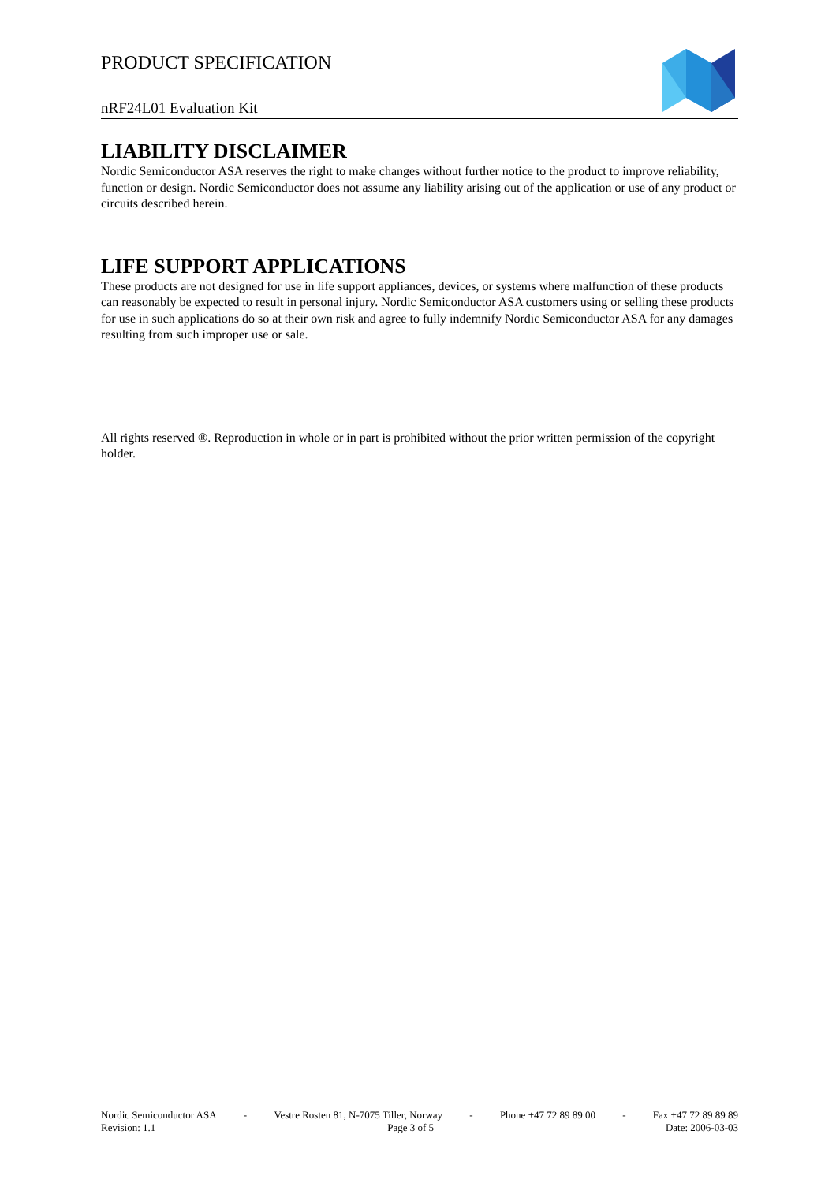PRODUCT SPECIFICATION
nRF24L01 Evaluation Kit
LIABILITY DISCLAIMER
Nordic Semiconductor ASA reserves the right to make changes without further notice to the product to improve reliability, function or design. Nordic Semiconductor does not assume any liability arising out of the application or use of any product or circuits described herein.
LIFE SUPPORT APPLICATIONS
These products are not designed for use in life support appliances, devices, or systems where malfunction of these products can reasonably be expected to result in personal injury. Nordic Semiconductor ASA customers using or selling these products for use in such applications do so at their own risk and agree to fully indemnify Nordic Semiconductor ASA for any damages resulting from such improper use or sale.
All rights reserved ®. Reproduction in whole or in part is prohibited without the prior written permission of the copyright holder.
Nordic Semiconductor ASA - Vestre Rosten 81, N-7075 Tiller, Norway - Phone +47 72 89 89 00 - Fax +47 72 89 89 89
Revision: 1.1 Page 3 of 5 Date: 2006-03-03